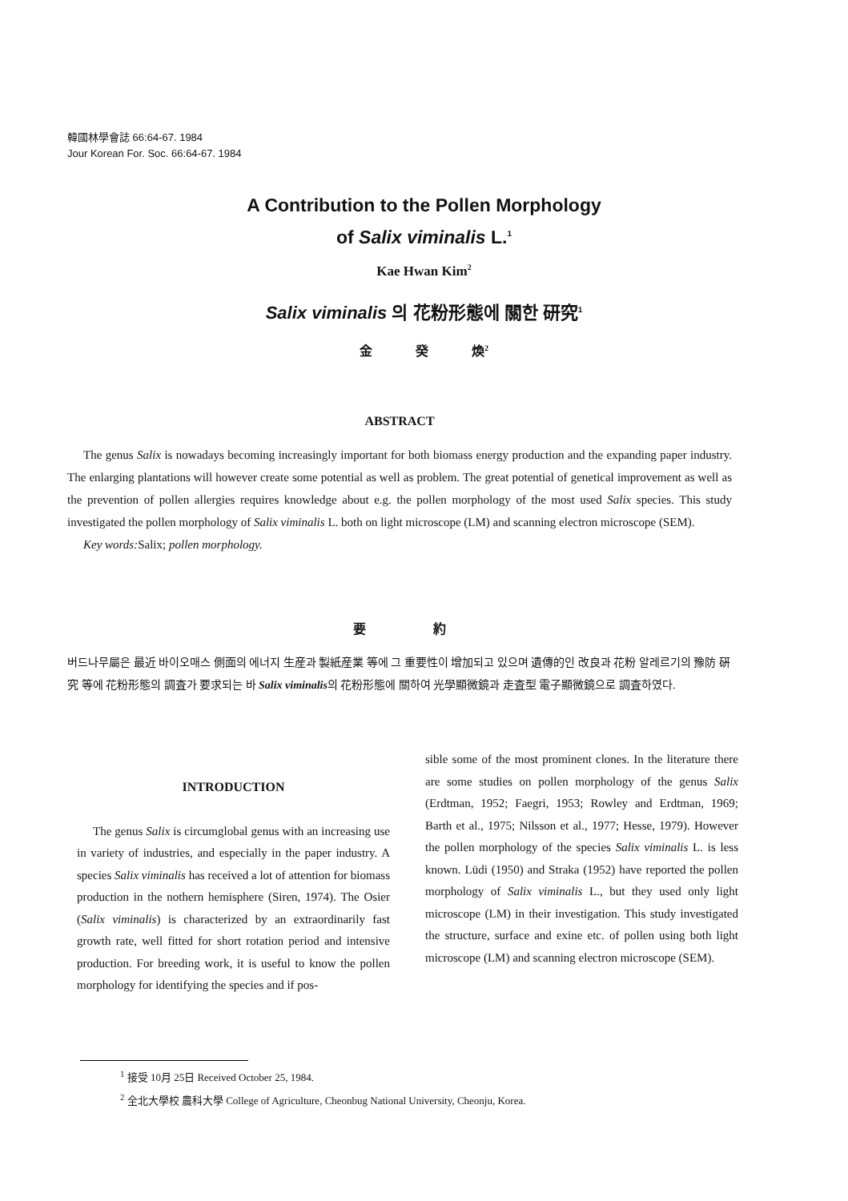韓國林學會誌 66:64-67. 1984
Jour Korean For. Soc. 66:64-67. 1984
A Contribution to the Pollen Morphology
of Salix viminalis L.<sup>1</sup>
Kae Hwan Kim<sup>2</sup>
Salix viminalis 의 花粉形態에 關한 研究<sup>1</sup>
金 癸 煥<sup>2</sup>
ABSTRACT
The genus Salix is nowadays becoming increasingly important for both biomass energy production and the expanding paper industry. The enlarging plantations will however create some potential as well as problem. The great potential of genetical improvement as well as the prevention of pollen allergies requires knowledge about e.g. the pollen morphology of the most used Salix species. This study investigated the pollen morphology of Salix viminalis L. both on light microscope (LM) and scanning electron microscope (SEM).
Key words: Salix; pollen morphology.
要 約
버드나무屬은 最近 바이오매스 側面의 에너지 生産과 製紙産業 等에 그 重要性이 增加되고 있으며 遺傳的인 改良과 花粉 알레르기의 豫防 硏究 等에 花粉形態의 調査가 要求되는 바 Salix viminalis의 花粉形態에 關하여 光學顯微鏡과 走査型 電子顯微鏡으로 調査하였다.
INTRODUCTION
The genus Salix is circumglobal genus with an increasing use in variety of industries, and especially in the paper industry. A species Salix viminalis has received a lot of attention for biomass production in the nothern hemisphere (Siren, 1974). The Osier (Salix viminalis) is characterized by an extraordinarily fast growth rate, well fitted for short rotation period and intensive production. For breeding work, it is useful to know the pollen morphology for identifying the species and if pos-
sible some of the most prominent clones. In the literature there are some studies on pollen morphology of the genus Salix (Erdtman, 1952; Faegri, 1953; Rowley and Erdtman, 1969; Barth et al., 1975; Nilsson et al., 1977; Hesse, 1979). However the pollen morphology of the species Salix viminalis L. is less known. Lüdi (1950) and Straka (1952) have reported the pollen morphology of Salix viminalis L., but they used only light microscope (LM) in their investigation. This study investigated the structure, surface and exine etc. of pollen using both light microscope (LM) and scanning electron microscope (SEM).
<sup>1</sup> 接受 10月 25日 Received October 25, 1984.
<sup>2</sup> 全北大學校 農科大學 College of Agriculture, Cheonbug National University, Cheonju, Korea.